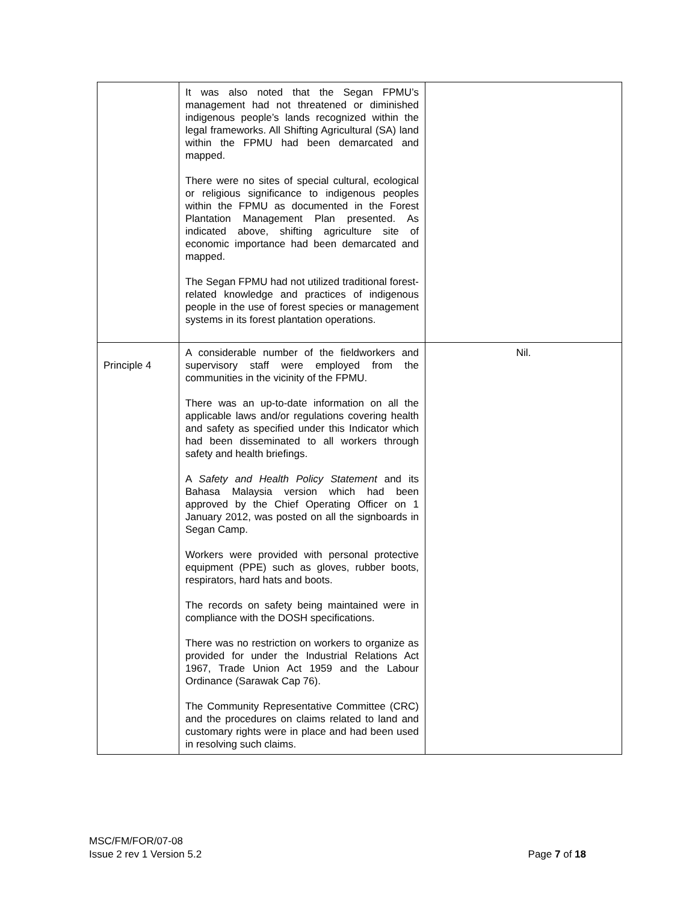| | It was also noted that the Segan FPMU’s management had not threatened or diminished indigenous people’s lands recognized within the legal frameworks. All Shifting Agricultural (SA) land within the FPMU had been demarcated and mapped. There were no sites of special cultural, ecological or religious significance to indigenous peoples within the FPMU as documented in the Forest Plantation Management Plan presented. As indicated above, shifting agriculture site of economic importance had been demarcated and mapped. The Segan FPMU had not utilized traditional forest-related knowledge and practices of indigenous people in the use of forest species or management systems in its forest plantation operations. | |
| Principle 4 | A considerable number of the fieldworkers and supervisory staff were employed from the communities in the vicinity of the FPMU. There was an up-to-date information on all the applicable laws and/or regulations covering health and safety as specified under this Indicator which had been disseminated to all workers through safety and health briefings. A Safety and Health Policy Statement and its Bahasa Malaysia version which had been approved by the Chief Operating Officer on 1 January 2012, was posted on all the signboards in Segan Camp. Workers were provided with personal protective equipment (PPE) such as gloves, rubber boots, respirators, hard hats and boots. The records on safety being maintained were in compliance with the DOSH specifications. There was no restriction on workers to organize as provided for under the Industrial Relations Act 1967, Trade Union Act 1959 and the Labour Ordinance (Sarawak Cap 76). The Community Representative Committee (CRC) and the procedures on claims related to land and customary rights were in place and had been used in resolving such claims. | Nil. |
MSC/FM/FOR/07-08
Issue 2 rev 1 Version 5.2 Page 7 of 18